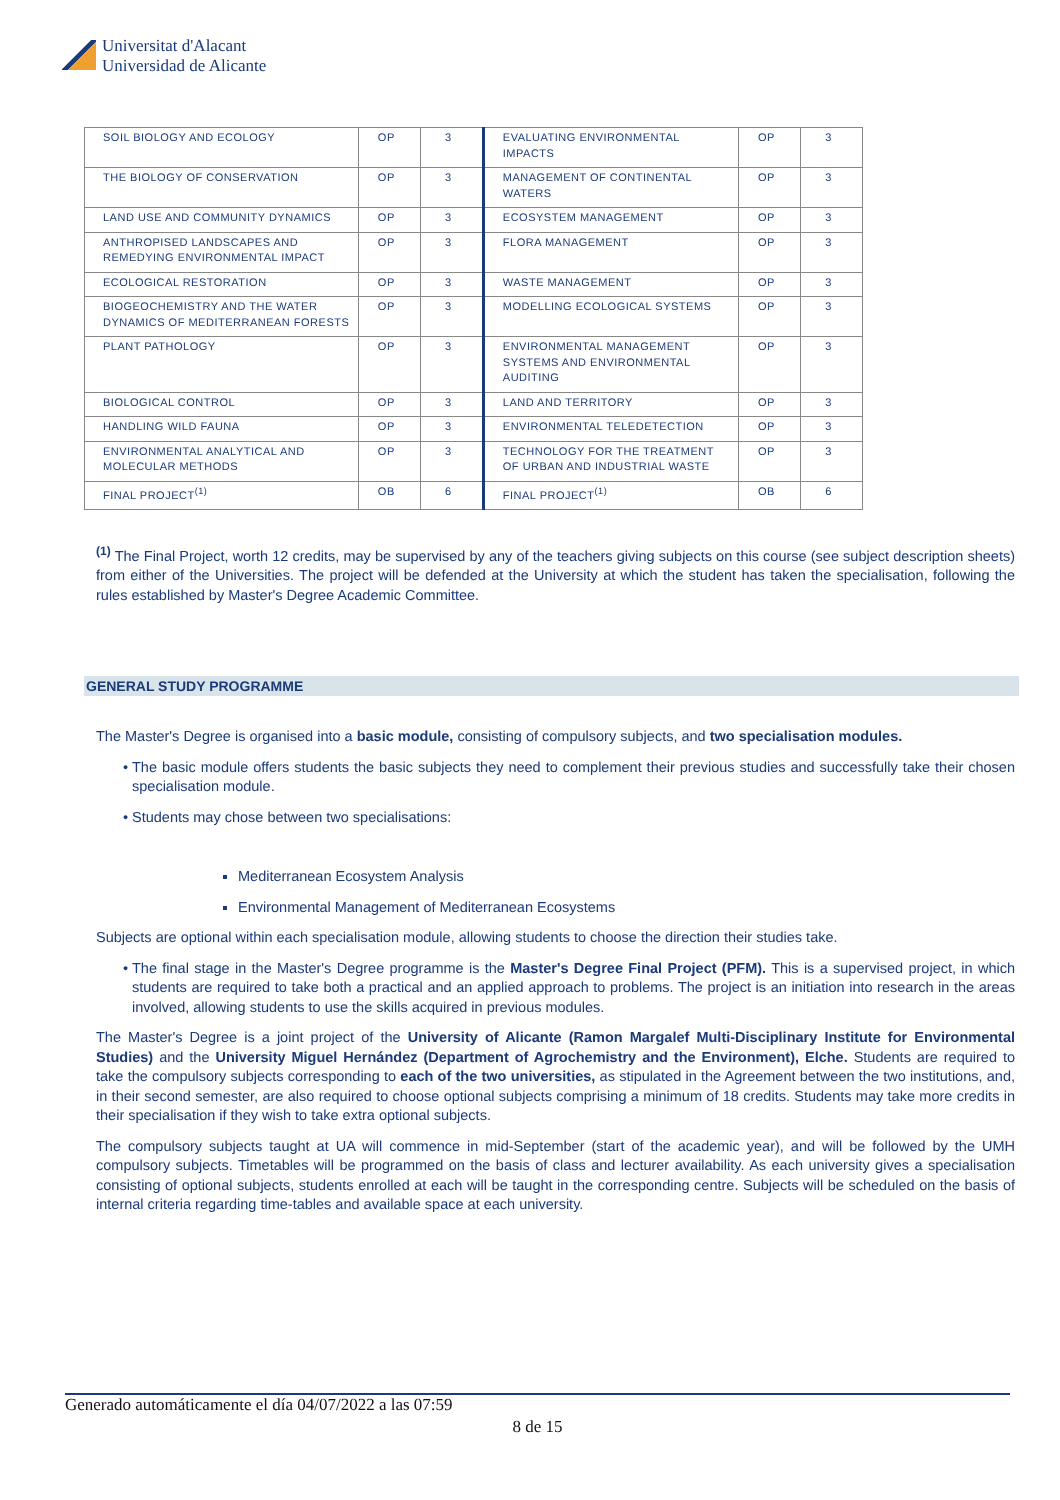Universitat d'Alacant
Universidad de Alicante
| SOIL BIOLOGY AND ECOLOGY | OP | 3 | EVALUATING ENVIRONMENTAL IMPACTS | OP | 3 |
| THE BIOLOGY OF CONSERVATION | OP | 3 | MANAGEMENT OF CONTINENTAL WATERS | OP | 3 |
| LAND USE AND COMMUNITY DYNAMICS | OP | 3 | ECOSYSTEM MANAGEMENT | OP | 3 |
| ANTHROPISED LANDSCAPES AND REMEDYING ENVIRONMENTAL IMPACT | OP | 3 | FLORA MANAGEMENT | OP | 3 |
| ECOLOGICAL RESTORATION | OP | 3 | WASTE MANAGEMENT | OP | 3 |
| BIOGEOCHEMISTRY AND THE WATER DYNAMICS OF MEDITERRANEAN FORESTS | OP | 3 | MODELLING ECOLOGICAL SYSTEMS | OP | 3 |
| PLANT PATHOLOGY | OP | 3 | ENVIRONMENTAL MANAGEMENT SYSTEMS AND ENVIRONMENTAL AUDITING | OP | 3 |
| BIOLOGICAL CONTROL | OP | 3 | LAND AND TERRITORY | OP | 3 |
| HANDLING WILD FAUNA | OP | 3 | ENVIRONMENTAL TELEDETECTION | OP | 3 |
| ENVIRONMENTAL ANALYTICAL AND MOLECULAR METHODS | OP | 3 | TECHNOLOGY FOR THE TREATMENT OF URBAN AND INDUSTRIAL WASTE | OP | 3 |
| FINAL PROJECT<sup>(1)</sup> | OB | 6 | FINAL PROJECT<sup>(1)</sup> | OB | 6 |
<sup>(1)</sup> The Final Project, worth 12 credits, may be supervised by any of the teachers giving subjects on this course (see subject description sheets) from either of the Universities. The project will be defended at the University at which the student has taken the specialisation, following the rules established by Master's Degree Academic Committee.
GENERAL STUDY PROGRAMME
The Master's Degree is organised into a basic module, consisting of compulsory subjects, and two specialisation modules.
The basic module offers students the basic subjects they need to complement their previous studies and successfully take their chosen specialisation module.
Students may chose between two specialisations:
Mediterranean Ecosystem Analysis
Environmental Management of Mediterranean Ecosystems
Subjects are optional within each specialisation module, allowing students to choose the direction their studies take.
The final stage in the Master's Degree programme is the Master's Degree Final Project (PFM). This is a supervised project, in which students are required to take both a practical and an applied approach to problems. The project is an initiation into research in the areas involved, allowing students to use the skills acquired in previous modules.
The Master's Degree is a joint project of the University of Alicante (Ramon Margalef Multi-Disciplinary Institute for Environmental Studies) and the University Miguel Hernández (Department of Agrochemistry and the Environment), Elche. Students are required to take the compulsory subjects corresponding to each of the two universities, as stipulated in the Agreement between the two institutions, and, in their second semester, are also required to choose optional subjects comprising a minimum of 18 credits. Students may take more credits in their specialisation if they wish to take extra optional subjects.
The compulsory subjects taught at UA will commence in mid-September (start of the academic year), and will be followed by the UMH compulsory subjects. Timetables will be programmed on the basis of class and lecturer availability. As each university gives a specialisation consisting of optional subjects, students enrolled at each will be taught in the corresponding centre. Subjects will be scheduled on the basis of internal criteria regarding time-tables and available space at each university.
Generado automáticamente el día 04/07/2022 a las 07:59
8 de 15